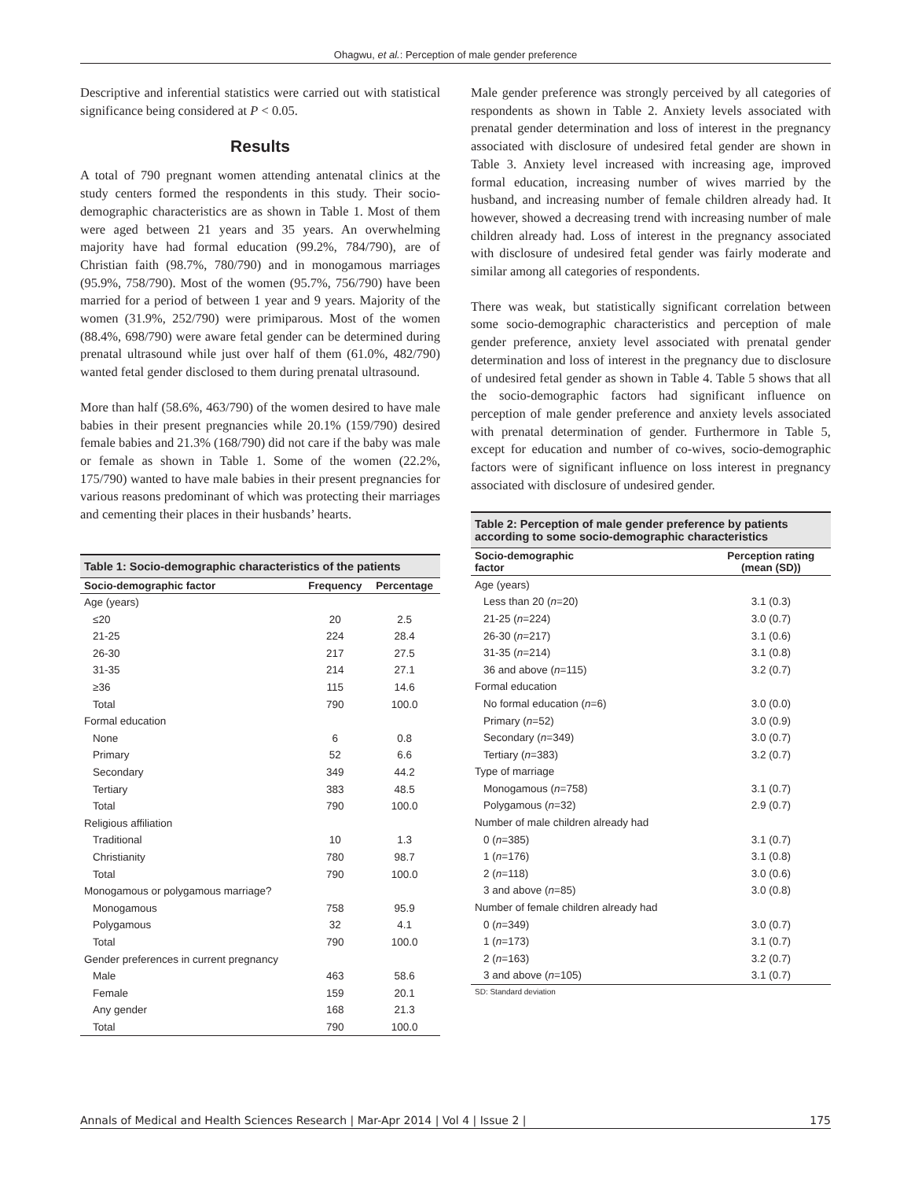Ohagwu, et al.: Perception of male gender preference
Descriptive and inferential statistics were carried out with statistical significance being considered at P < 0.05.
Results
A total of 790 pregnant women attending antenatal clinics at the study centers formed the respondents in this study. Their socio-demographic characteristics are as shown in Table 1. Most of them were aged between 21 years and 35 years. An overwhelming majority have had formal education (99.2%, 784/790), are of Christian faith (98.7%, 780/790) and in monogamous marriages (95.9%, 758/790). Most of the women (95.7%, 756/790) have been married for a period of between 1 year and 9 years. Majority of the women (31.9%, 252/790) were primiparous. Most of the women (88.4%, 698/790) were aware fetal gender can be determined during prenatal ultrasound while just over half of them (61.0%, 482/790) wanted fetal gender disclosed to them during prenatal ultrasound.
More than half (58.6%, 463/790) of the women desired to have male babies in their present pregnancies while 20.1% (159/790) desired female babies and 21.3% (168/790) did not care if the baby was male or female as shown in Table 1. Some of the women (22.2%, 175/790) wanted to have male babies in their present pregnancies for various reasons predominant of which was protecting their marriages and cementing their places in their husbands’ hearts.
Table 1: Socio-demographic characteristics of the patients
| Socio-demographic factor | Frequency | Percentage |
| --- | --- | --- |
| Age (years) | | |
| ≤20 | 20 | 2.5 |
| 21-25 | 224 | 28.4 |
| 26-30 | 217 | 27.5 |
| 31-35 | 214 | 27.1 |
| ≥36 | 115 | 14.6 |
| Total | 790 | 100.0 |
| Formal education | | |
| None | 6 | 0.8 |
| Primary | 52 | 6.6 |
| Secondary | 349 | 44.2 |
| Tertiary | 383 | 48.5 |
| Total | 790 | 100.0 |
| Religious affiliation | | |
| Traditional | 10 | 1.3 |
| Christianity | 780 | 98.7 |
| Total | 790 | 100.0 |
| Monogamous or polygamous marriage? | | |
| Monogamous | 758 | 95.9 |
| Polygamous | 32 | 4.1 |
| Total | 790 | 100.0 |
| Gender preferences in current pregnancy | | |
| Male | 463 | 58.6 |
| Female | 159 | 20.1 |
| Any gender | 168 | 21.3 |
| Total | 790 | 100.0 |
Male gender preference was strongly perceived by all categories of respondents as shown in Table 2. Anxiety levels associated with prenatal gender determination and loss of interest in the pregnancy associated with disclosure of undesired fetal gender are shown in Table 3. Anxiety level increased with increasing age, improved formal education, increasing number of wives married by the husband, and increasing number of female children already had. It however, showed a decreasing trend with increasing number of male children already had. Loss of interest in the pregnancy associated with disclosure of undesired fetal gender was fairly moderate and similar among all categories of respondents.
There was weak, but statistically significant correlation between some socio-demographic characteristics and perception of male gender preference, anxiety level associated with prenatal gender determination and loss of interest in the pregnancy due to disclosure of undesired fetal gender as shown in Table 4. Table 5 shows that all the socio-demographic factors had significant influence on perception of male gender preference and anxiety levels associated with prenatal determination of gender. Furthermore in Table 5, except for education and number of co-wives, socio-demographic factors were of significant influence on loss interest in pregnancy associated with disclosure of undesired gender.
Table 2: Perception of male gender preference by patients according to some socio-demographic characteristics
| Socio-demographic factor | Perception rating (mean (SD)) |
| --- | --- |
| Age (years) | |
| Less than 20 ( n =20) | 3.1 (0.3) |
| 21-25 ( n =224) | 3.0 (0.7) |
| 26-30 ( n =217) | 3.1 (0.6) |
| 31-35 ( n =214) | 3.1 (0.8) |
| 36 and above ( n =115) | 3.2 (0.7) |
| Formal education | |
| No formal education ( n =6) | 3.0 (0.0) |
| Primary ( n =52) | 3.0 (0.9) |
| Secondary ( n =349) | 3.0 (0.7) |
| Tertiary ( n =383) | 3.2 (0.7) |
| Type of marriage | |
| Monogamous ( n =758) | 3.1 (0.7) |
| Polygamous ( n =32) | 2.9 (0.7) |
| Number of male children already had | |
| 0 ( n =385) | 3.1 (0.7) |
| 1 ( n =176) | 3.1 (0.8) |
| 2 ( n =118) | 3.0 (0.6) |
| 3 and above ( n =85) | 3.0 (0.8) |
| Number of female children already had | |
| 0 ( n =349) | 3.0 (0.7) |
| 1 ( n =173) | 3.1 (0.7) |
| 2 ( n =163) | 3.2 (0.7) |
| 3 and above ( n =105) | 3.1 (0.7) |
SD: Standard deviation
Annals of Medical and Health Sciences Research | Mar-Apr 2014 | Vol 4 | Issue 2 | 175